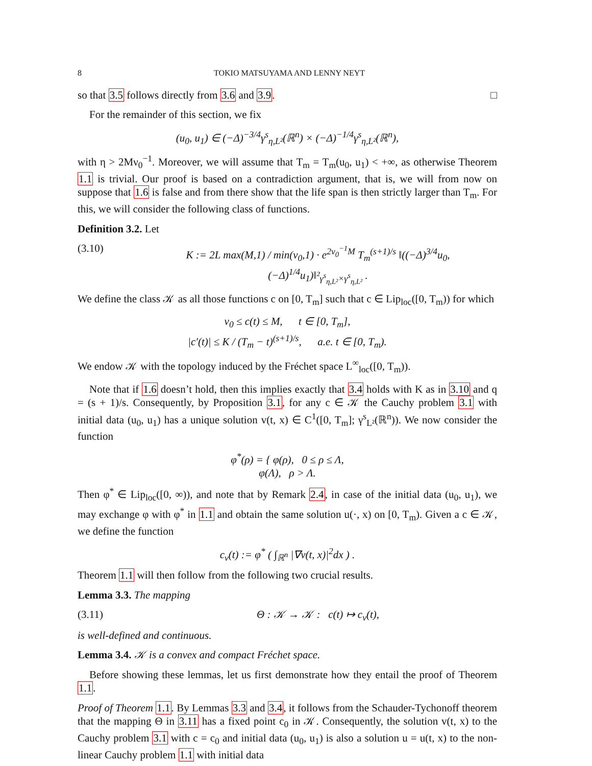8 TOKIO MATSUYAMA AND LENNY NEYT
so that 3.5 follows directly from 3.6 and 3.9. □
For the remainder of this section, we fix
(u<sub>0</sub>, u<sub>1</sub>) ∈ (−Δ)<sup>−3/4</sup>γ<sup>s</sup><sub>η,L²</sub>(ℝ<sup>n</sup>) × (−Δ)<sup>−1/4</sup>γ<sup>s</sup><sub>η,L²</sub>(ℝ<sup>n</sup>),
with η > 2Mν<sub>0</sub><sup>−1</sup>. Moreover, we will assume that T<sub>m</sub> = T<sub>m</sub>(u<sub>0</sub>, u<sub>1</sub>) < +∞, as otherwise Theorem 1.1 is trivial. Our proof is based on a contradiction argument, that is, we will from now on suppose that 1.6 is false and from there show that the life span is then strictly larger than T<sub>m</sub>. For this, we will consider the following class of functions.
Definition 3.2. Let
(3.10) K := 2L max(M,1) / min(ν<sub>0</sub>,1) · e<sup>2ν<sub>0</sub><sup>−1</sup>M</sup> T<sub>m</sub><sup>(s+1)/s</sup> ‖((−Δ)<sup>3/4</sup>u<sub>0</sub>, (−Δ)<sup>1/4</sup>u<sub>1</sub>)‖²<sub>γ<sup>s</sup><sub>η,L²</sub>×γ<sup>s</sup><sub>η,L²</sub></sub> .
We define the class 𝒦 as all those functions c on [0, T<sub>m</sub>] such that c ∈ Lip<sub>loc</sub>([0, T<sub>m</sub>)) for which
ν<sub>0</sub> ≤ c(t) ≤ M, t ∈ [0, T<sub>m</sub>],
|c′(t)| ≤ K / (T<sub>m</sub> − t)<sup>(s+1)/s</sup>, a.e. t ∈ [0, T<sub>m</sub>).
We endow 𝒦 with the topology induced by the Fréchet space L<sup>∞</sup><sub>loc</sub>([0, T<sub>m</sub>)).
Note that if 1.6 doesn’t hold, then this implies exactly that 3.4 holds with K as in 3.10 and q = (s + 1)/s. Consequently, by Proposition 3.1, for any c ∈ 𝒦 the Cauchy problem 3.1 with initial data (u<sub>0</sub>, u<sub>1</sub>) has a unique solution v(t, x) ∈ C<sup>1</sup>([0, T<sub>m</sub>]; γ<sup>s</sup><sub>L²</sub>(ℝ<sup>n</sup>)). We now consider the function
φ<sup>*</sup>(ρ) = { φ(ρ), 0 ≤ ρ ≤ Λ,
φ(Λ), ρ > Λ.
Then φ<sup>*</sup> ∈ Lip<sub>loc</sub>([0, ∞)), and note that by Remark 2.4, in case of the initial data (u<sub>0</sub>, u<sub>1</sub>), we may exchange φ with φ<sup>*</sup> in 1.1 and obtain the same solution u(·, x) on [0, T<sub>m</sub>). Given a c ∈ 𝒦, we define the function
c<sub>v</sub>(t) := φ<sup>*</sup> ( ∫<sub>ℝ<sup>n</sup></sub> |∇v(t, x)|<sup>2</sup>dx ) .
Theorem 1.1 will then follow from the following two crucial results.
Lemma 3.3. The mapping
(3.11) Θ : 𝒦 → 𝒦 : c(t) ↦ c<sub>v</sub>(t),
is well-defined and continuous.
Lemma 3.4. 𝒦 is a convex and compact Fréchet space.
Before showing these lemmas, let us first demonstrate how they entail the proof of Theorem 1.1.
Proof of Theorem 1.1. By Lemmas 3.3 and 3.4, it follows from the Schauder-Tychonoff theorem that the mapping Θ in 3.11 has a fixed point c<sub>0</sub> in 𝒦. Consequently, the solution v(t, x) to the Cauchy problem 3.1 with c = c<sub>0</sub> and initial data (u<sub>0</sub>, u<sub>1</sub>) is also a solution u = u(t, x) to the non-linear Cauchy problem 1.1 with initial data